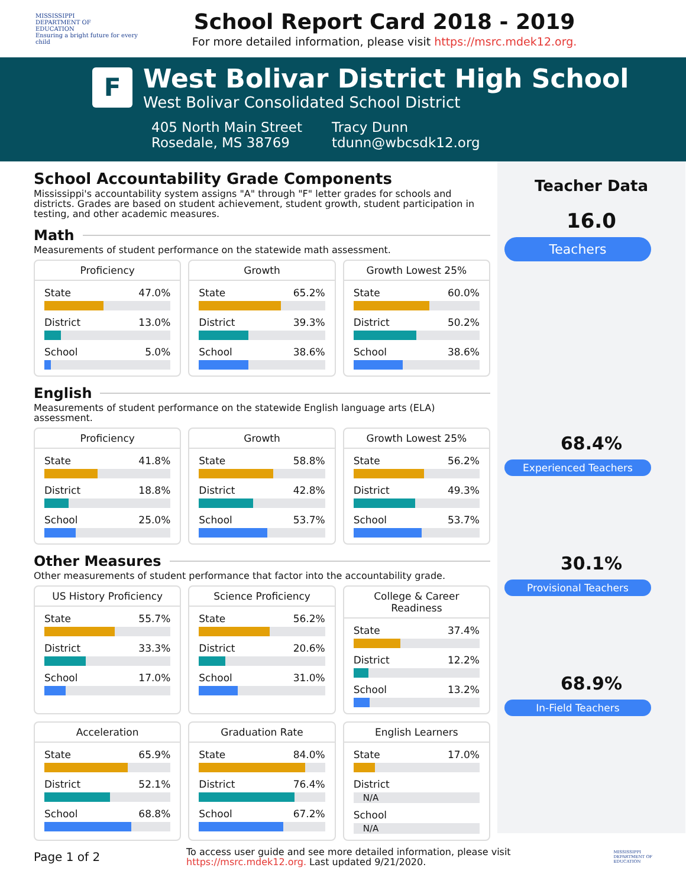MISSISSIPPI
DEPARTMENT OF
EDUCATION
Ensuring a bright future for every child
School Report Card 2018 - 2019
For more detailed information, please visit https://msrc.mdek12.org.
F
West Bolivar District High School
West Bolivar Consolidated School District
405 North Main Street
Rosedale, MS 38769
Tracy Dunn
tdunn@wbcsdk12.org
School Accountability Grade Components
Mississippi's accountability system assigns "A" through "F" letter grades for schools and districts. Grades are based on student achievement, student growth, student participation in testing, and other academic measures.
Math
Measurements of student performance on the statewide math assessment.
Proficiency
State 47.0%
District 13.0%
School 5.0%
Growth
State 65.2%
District 39.3%
School 38.6%
Growth Lowest 25%
State 60.0%
District 50.2%
School 38.6%
English
Measurements of student performance on the statewide English language arts (ELA) assessment.
Proficiency
State 41.8%
District 18.8%
School 25.0%
Growth
State 58.8%
District 42.8%
School 53.7%
Growth Lowest 25%
State 56.2%
District 49.3%
School 53.7%
Other Measures
Other measurements of student performance that factor into the accountability grade.
US History Proficiency
State 55.7%
District 33.3%
School 17.0%
Science Proficiency
State 56.2%
District 20.6%
School 31.0%
College & Career Readiness
State 37.4%
District 12.2%
School 13.2%
Acceleration
State 65.9%
District 52.1%
School 68.8%
Graduation Rate
State 84.0%
District 76.4%
School 67.2%
English Learners
State 17.0%
District
N/A
School
N/A
Teacher Data
16.0
Teachers
68.4%
Experienced Teachers
30.1%
Provisional Teachers
68.9%
In-Field Teachers
Page 1 of 2
To access user guide and see more detailed information, please visit https://msrc.mdek12.org. Last updated 9/21/2020.
MISSISSIPPI
DEPARTMENT OF
EDUCATION